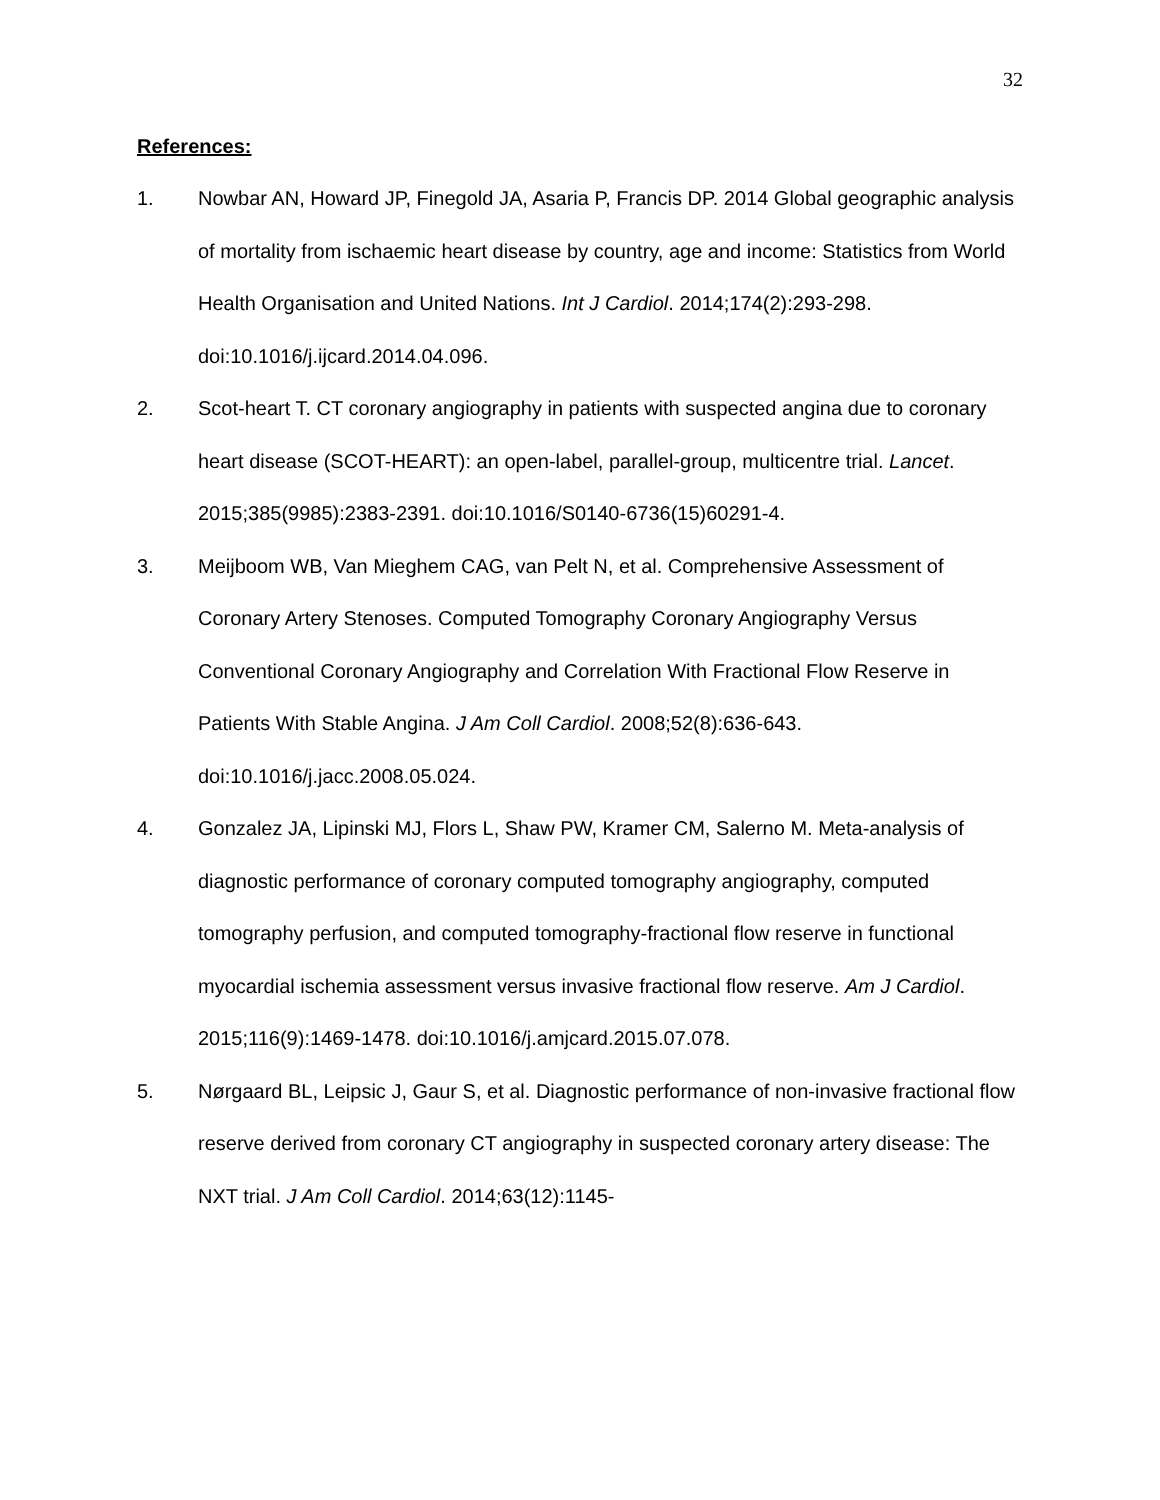32
References:
1. Nowbar AN, Howard JP, Finegold JA, Asaria P, Francis DP. 2014 Global geographic analysis of mortality from ischaemic heart disease by country, age and income: Statistics from World Health Organisation and United Nations. Int J Cardiol. 2014;174(2):293-298. doi:10.1016/j.ijcard.2014.04.096.
2. Scot-heart T. CT coronary angiography in patients with suspected angina due to coronary heart disease (SCOT-HEART): an open-label, parallel-group, multicentre trial. Lancet. 2015;385(9985):2383-2391. doi:10.1016/S0140-6736(15)60291-4.
3. Meijboom WB, Van Mieghem CAG, van Pelt N, et al. Comprehensive Assessment of Coronary Artery Stenoses. Computed Tomography Coronary Angiography Versus Conventional Coronary Angiography and Correlation With Fractional Flow Reserve in Patients With Stable Angina. J Am Coll Cardiol. 2008;52(8):636-643. doi:10.1016/j.jacc.2008.05.024.
4. Gonzalez JA, Lipinski MJ, Flors L, Shaw PW, Kramer CM, Salerno M. Meta-analysis of diagnostic performance of coronary computed tomography angiography, computed tomography perfusion, and computed tomography-fractional flow reserve in functional myocardial ischemia assessment versus invasive fractional flow reserve. Am J Cardiol. 2015;116(9):1469-1478. doi:10.1016/j.amjcard.2015.07.078.
5. Nørgaard BL, Leipsic J, Gaur S, et al. Diagnostic performance of non-invasive fractional flow reserve derived from coronary CT angiography in suspected coronary artery disease: The NXT trial. J Am Coll Cardiol. 2014;63(12):1145-